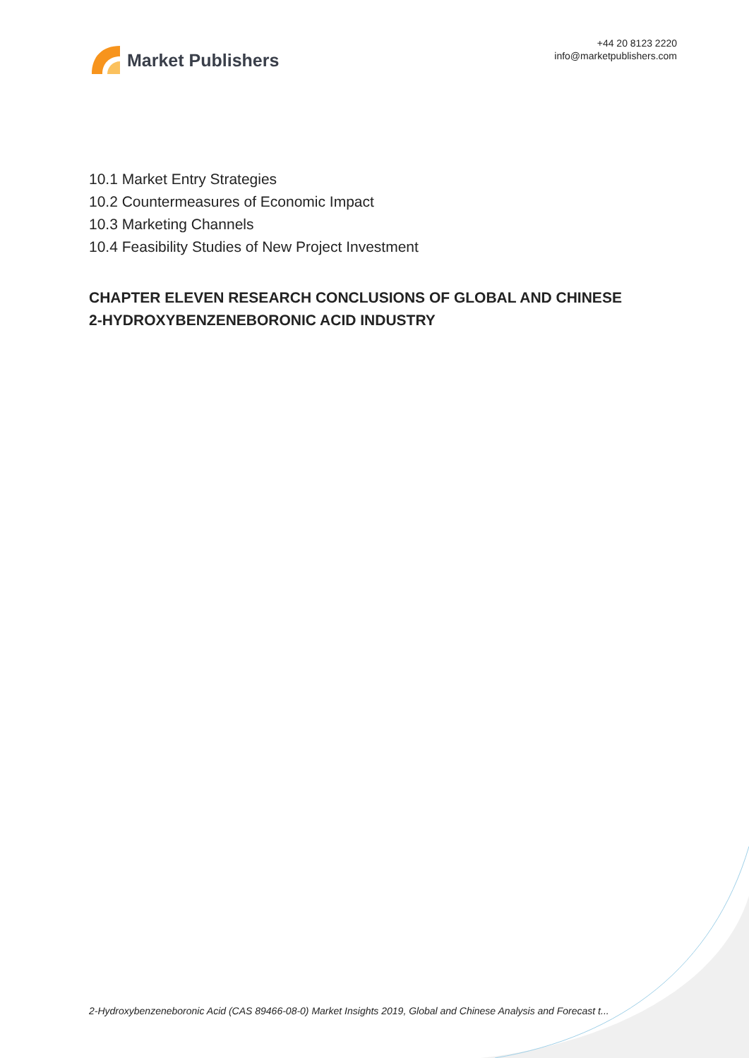Market Publishers
+44 20 8123 2220
info@marketpublishers.com
10.1 Market Entry Strategies
10.2 Countermeasures of Economic Impact
10.3 Marketing Channels
10.4 Feasibility Studies of New Project Investment
CHAPTER ELEVEN RESEARCH CONCLUSIONS OF GLOBAL AND CHINESE 2-HYDROXYBENZENEBORONIC ACID INDUSTRY
2-Hydroxybenzeneboronic Acid (CAS 89466-08-0) Market Insights 2019, Global and Chinese Analysis and Forecast t...